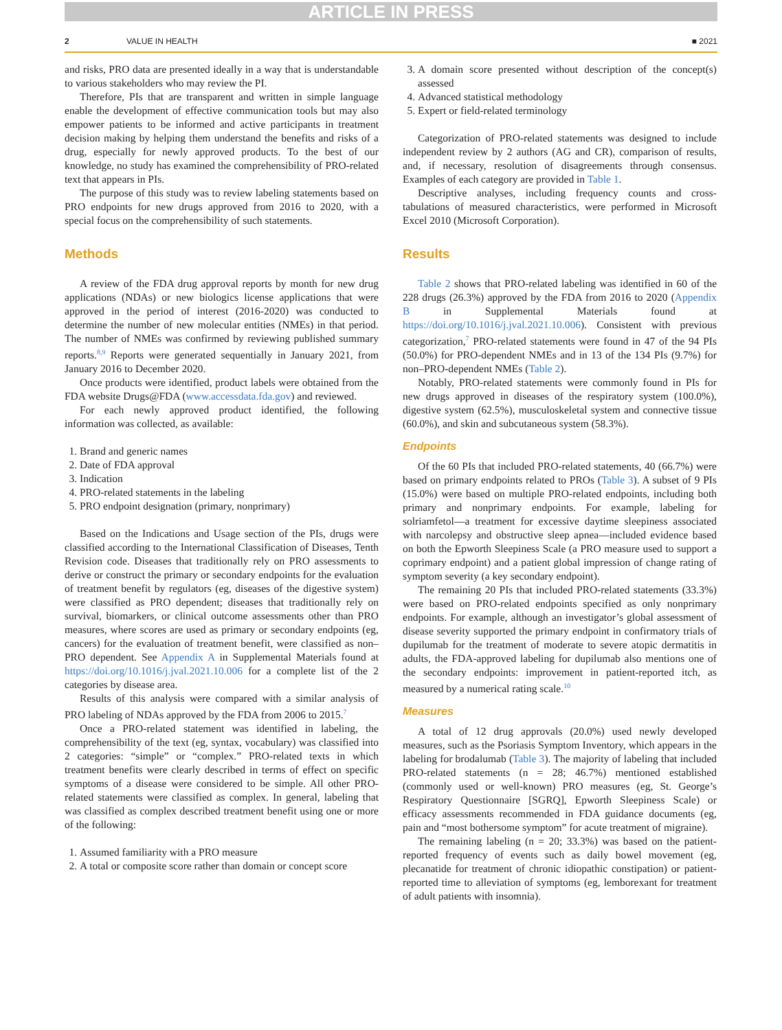ARTICLE IN PRESS
2 VALUE IN HEALTH ■ 2021
and risks, PRO data are presented ideally in a way that is understandable to various stakeholders who may review the PI.
Therefore, PIs that are transparent and written in simple language enable the development of effective communication tools but may also empower patients to be informed and active participants in treatment decision making by helping them understand the benefits and risks of a drug, especially for newly approved products. To the best of our knowledge, no study has examined the comprehensibility of PRO-related text that appears in PIs.
The purpose of this study was to review labeling statements based on PRO endpoints for new drugs approved from 2016 to 2020, with a special focus on the comprehensibility of such statements.
Methods
A review of the FDA drug approval reports by month for new drug applications (NDAs) or new biologics license applications that were approved in the period of interest (2016-2020) was conducted to determine the number of new molecular entities (NMEs) in that period. The number of NMEs was confirmed by reviewing published summary reports.<sup>8,9</sup> Reports were generated sequentially in January 2021, from January 2016 to December 2020.
Once products were identified, product labels were obtained from the FDA website Drugs@FDA (www.accessdata.fda.gov) and reviewed.
For each newly approved product identified, the following information was collected, as available:
1. Brand and generic names
2. Date of FDA approval
3. Indication
4. PRO-related statements in the labeling
5. PRO endpoint designation (primary, nonprimary)
Based on the Indications and Usage section of the PIs, drugs were classified according to the International Classification of Diseases, Tenth Revision code. Diseases that traditionally rely on PRO assessments to derive or construct the primary or secondary endpoints for the evaluation of treatment benefit by regulators (eg, diseases of the digestive system) were classified as PRO dependent; diseases that traditionally rely on survival, biomarkers, or clinical outcome assessments other than PRO measures, where scores are used as primary or secondary endpoints (eg, cancers) for the evaluation of treatment benefit, were classified as non–PRO dependent. See Appendix A in Supplemental Materials found at https://doi.org/10.1016/j.jval.2021.10.006 for a complete list of the 2 categories by disease area.
Results of this analysis were compared with a similar analysis of PRO labeling of NDAs approved by the FDA from 2006 to 2015.<sup>7</sup>
Once a PRO-related statement was identified in labeling, the comprehensibility of the text (eg, syntax, vocabulary) was classified into 2 categories: “simple” or “complex.” PRO-related texts in which treatment benefits were clearly described in terms of effect on specific symptoms of a disease were considered to be simple. All other PRO-related statements were classified as complex. In general, labeling that was classified as complex described treatment benefit using one or more of the following:
1. Assumed familiarity with a PRO measure
2. A total or composite score rather than domain or concept score
3. A domain score presented without description of the concept(s) assessed
4. Advanced statistical methodology
5. Expert or field-related terminology
Categorization of PRO-related statements was designed to include independent review by 2 authors (AG and CR), comparison of results, and, if necessary, resolution of disagreements through consensus. Examples of each category are provided in Table 1.
Descriptive analyses, including frequency counts and cross-tabulations of measured characteristics, were performed in Microsoft Excel 2010 (Microsoft Corporation).
Results
Table 2 shows that PRO-related labeling was identified in 60 of the 228 drugs (26.3%) approved by the FDA from 2016 to 2020 (Appendix B in Supplemental Materials found at https://doi.org/10.1016/j.jval.2021.10.006). Consistent with previous categorization,<sup>7</sup> PRO-related statements were found in 47 of the 94 PIs (50.0%) for PRO-dependent NMEs and in 13 of the 134 PIs (9.7%) for non–PRO-dependent NMEs (Table 2).
Notably, PRO-related statements were commonly found in PIs for new drugs approved in diseases of the respiratory system (100.0%), digestive system (62.5%), musculoskeletal system and connective tissue (60.0%), and skin and subcutaneous system (58.3%).
Endpoints
Of the 60 PIs that included PRO-related statements, 40 (66.7%) were based on primary endpoints related to PROs (Table 3). A subset of 9 PIs (15.0%) were based on multiple PRO-related endpoints, including both primary and nonprimary endpoints. For example, labeling for solriamfetol—a treatment for excessive daytime sleepiness associated with narcolepsy and obstructive sleep apnea—included evidence based on both the Epworth Sleepiness Scale (a PRO measure used to support a coprimary endpoint) and a patient global impression of change rating of symptom severity (a key secondary endpoint).
The remaining 20 PIs that included PRO-related statements (33.3%) were based on PRO-related endpoints specified as only nonprimary endpoints. For example, although an investigator’s global assessment of disease severity supported the primary endpoint in confirmatory trials of dupilumab for the treatment of moderate to severe atopic dermatitis in adults, the FDA-approved labeling for dupilumab also mentions one of the secondary endpoints: improvement in patient-reported itch, as measured by a numerical rating scale.<sup>10</sup>
Measures
A total of 12 drug approvals (20.0%) used newly developed measures, such as the Psoriasis Symptom Inventory, which appears in the labeling for brodalumab (Table 3). The majority of labeling that included PRO-related statements (n = 28; 46.7%) mentioned established (commonly used or well-known) PRO measures (eg, St. George’s Respiratory Questionnaire [SGRQ], Epworth Sleepiness Scale) or efficacy assessments recommended in FDA guidance documents (eg, pain and “most bothersome symptom” for acute treatment of migraine).
The remaining labeling (n = 20; 33.3%) was based on the patient-reported frequency of events such as daily bowel movement (eg, plecanatide for treatment of chronic idiopathic constipation) or patient-reported time to alleviation of symptoms (eg, lemborexant for treatment of adult patients with insomnia).